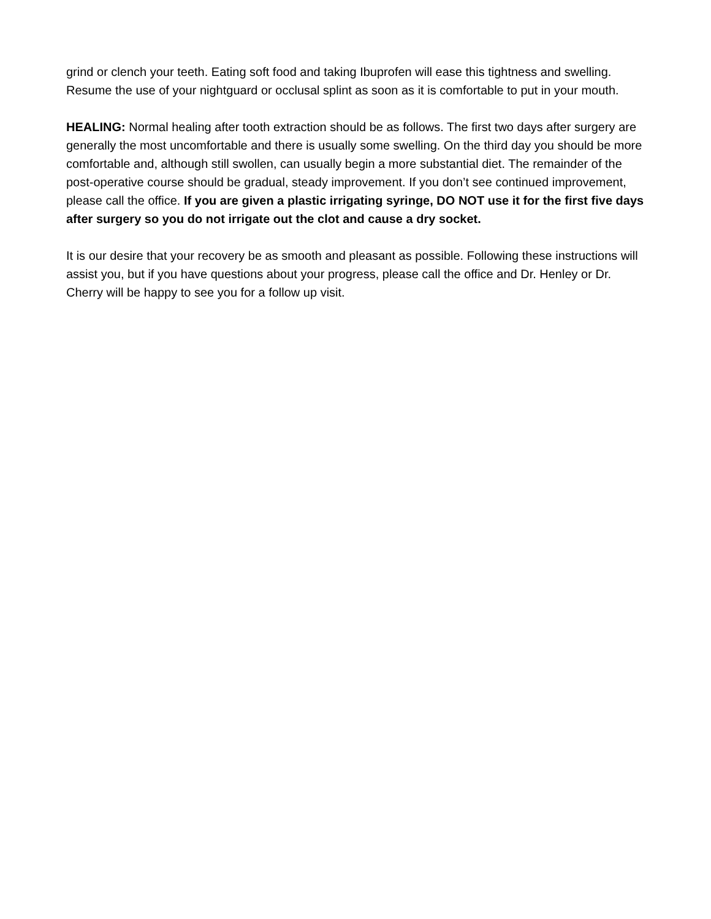grind or clench your teeth. Eating soft food and taking Ibuprofen will ease this tightness and swelling. Resume the use of your nightguard or occlusal splint as soon as it is comfortable to put in your mouth.
HEALING: Normal healing after tooth extraction should be as follows. The first two days after surgery are generally the most uncomfortable and there is usually some swelling. On the third day you should be more comfortable and, although still swollen, can usually begin a more substantial diet. The remainder of the post-operative course should be gradual, steady improvement. If you don’t see continued improvement, please call the office. If you are given a plastic irrigating syringe, DO NOT use it for the first five days after surgery so you do not irrigate out the clot and cause a dry socket.
It is our desire that your recovery be as smooth and pleasant as possible. Following these instructions will assist you, but if you have questions about your progress, please call the office and Dr. Henley or Dr. Cherry will be happy to see you for a follow up visit.